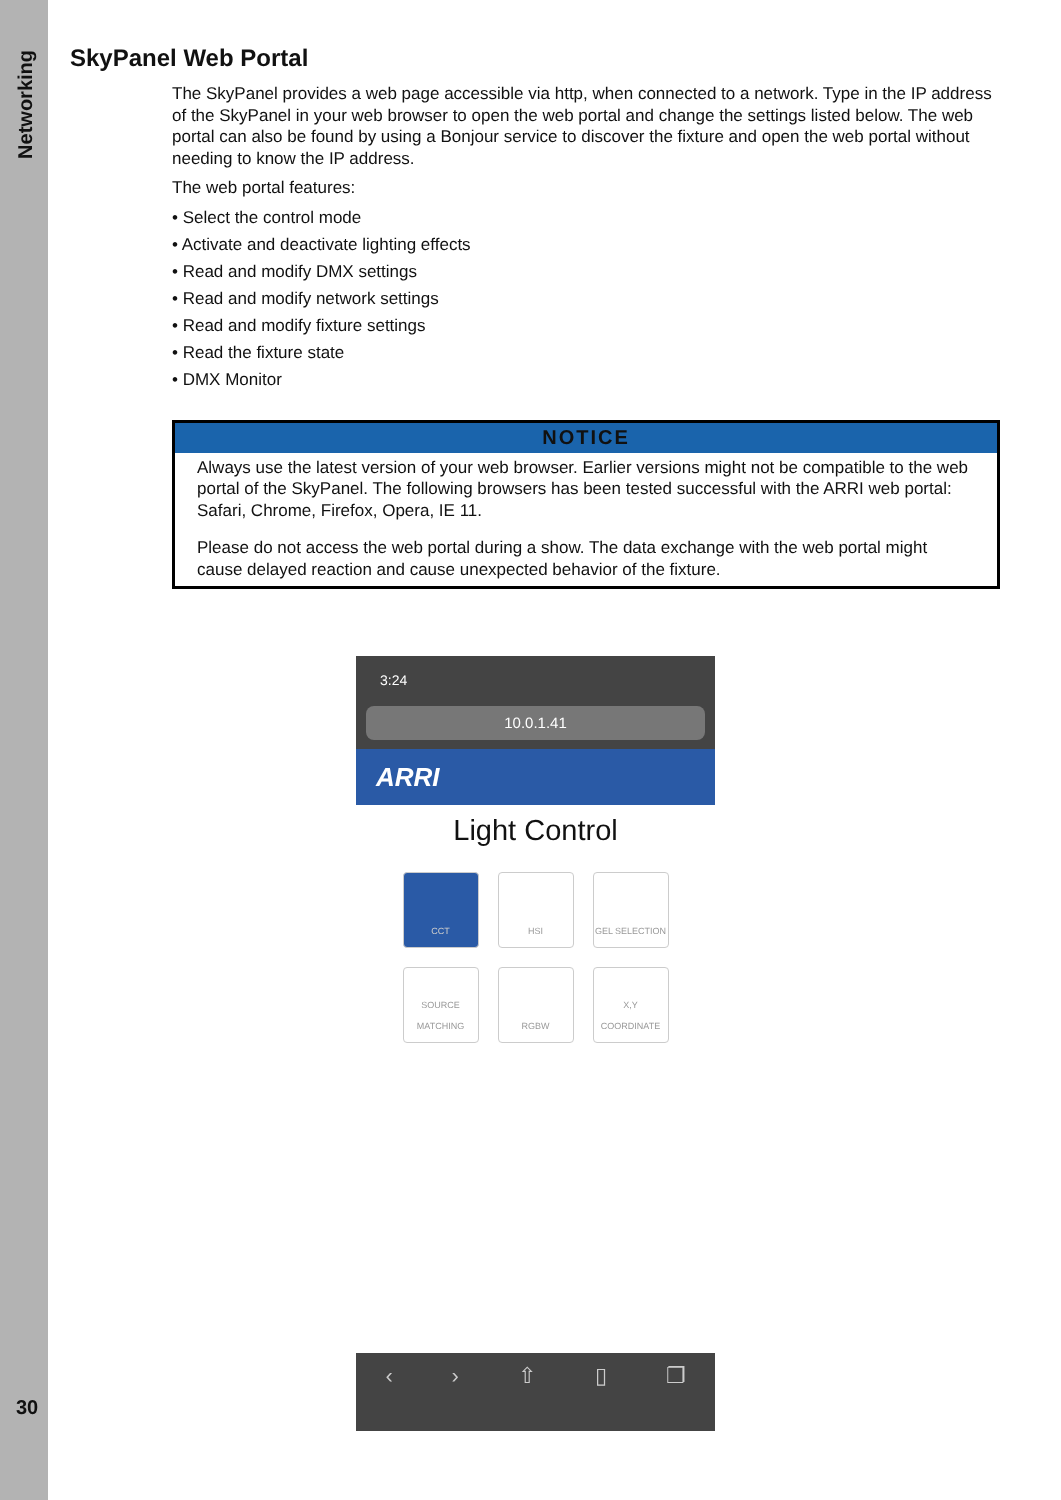Networking
30
SkyPanel Web Portal
The SkyPanel provides a web page accessible via http, when connected to a network. Type in the IP address of the SkyPanel in your web browser to open the web portal and change the settings listed below. The web portal can also be found by using a Bonjour service to discover the fixture and open the web portal without needing to know the IP address.
The web portal features:
• Select the control mode
• Activate and deactivate lighting effects
• Read and modify DMX settings
• Read and modify network settings
• Read and modify fixture settings
• Read the fixture state
• DMX Monitor
NOTICE
Always use the latest version of your web browser. Earlier versions might not be compatible to the web portal of the SkyPanel. The following browsers has been tested successful with the ARRI web portal: Safari, Chrome, Firefox, Opera, IE 11.
Please do not access the web portal during a show. The data exchange with the web portal might cause delayed reaction and cause unexpected behavior of the fixture.
3:24
10.0.1.41
ARRI
Light Control
CCT
HSI
GEL SELECTION
SOURCE MATCHING
RGBW
X,Y COORDINATE
‹ › ⇧ ▯ ❐